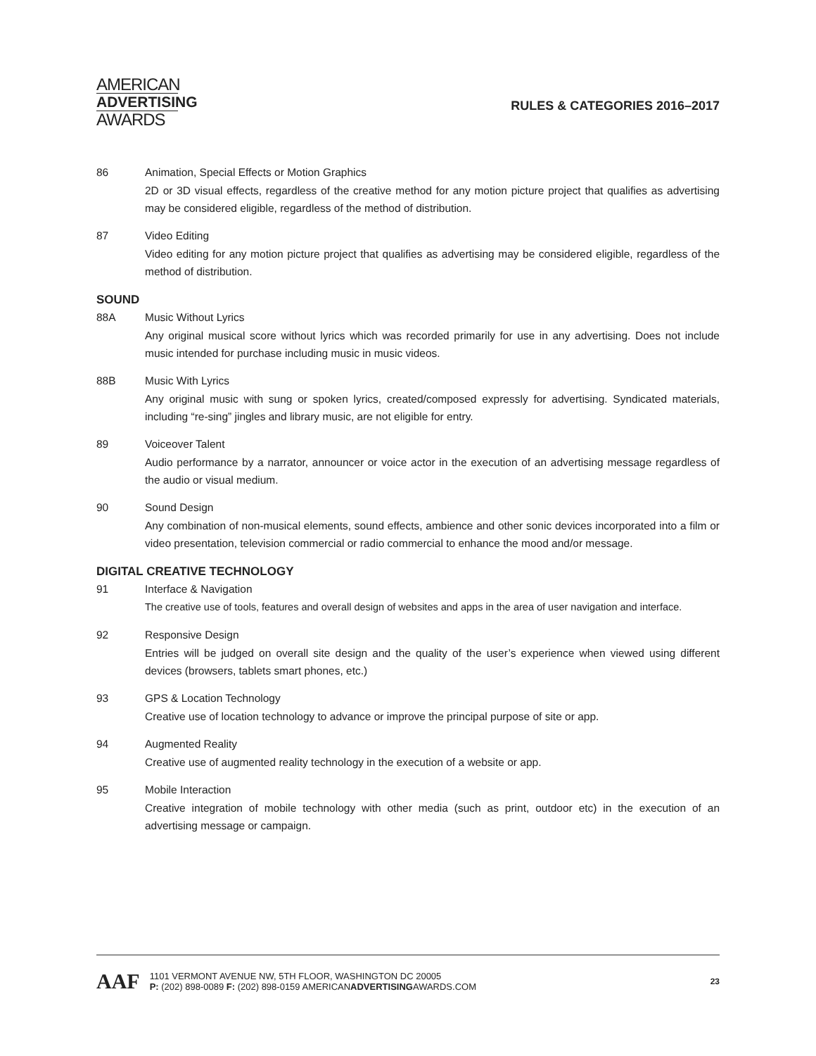AMERICAN
ADVERTISING
AWARDS
RULES & CATEGORIES 2016–2017
86 Animation, Special Effects or Motion Graphics
2D or 3D visual effects, regardless of the creative method for any motion picture project that qualifies as advertising may be considered eligible, regardless of the method of distribution.
87 Video Editing
Video editing for any motion picture project that qualifies as advertising may be considered eligible, regardless of the method of distribution.
SOUND
88A Music Without Lyrics
Any original musical score without lyrics which was recorded primarily for use in any advertising. Does not include music intended for purchase including music in music videos.
88B Music With Lyrics
Any original music with sung or spoken lyrics, created/composed expressly for advertising. Syndicated materials, including “re-sing” jingles and library music, are not eligible for entry.
89 Voiceover Talent
Audio performance by a narrator, announcer or voice actor in the execution of an advertising message regardless of the audio or visual medium.
90 Sound Design
Any combination of non-musical elements, sound effects, ambience and other sonic devices incorporated into a film or video presentation, television commercial or radio commercial to enhance the mood and/or message.
DIGITAL CREATIVE TECHNOLOGY
91 Interface & Navigation
The creative use of tools, features and overall design of websites and apps in the area of user navigation and interface.
92 Responsive Design
Entries will be judged on overall site design and the quality of the user’s experience when viewed using different devices (browsers, tablets smart phones, etc.)
93 GPS & Location Technology
Creative use of location technology to advance or improve the principal purpose of site or app.
94 Augmented Reality
Creative use of augmented reality technology in the execution of a website or app.
95 Mobile Interaction
Creative integration of mobile technology with other media (such as print, outdoor etc) in the execution of an advertising message or campaign.
AAF
1101 VERMONT AVENUE NW, 5TH FLOOR, WASHINGTON DC 20005
P: (202) 898-0089 F: (202) 898-0159 AMERICANADVERTISINGAWARDS.COM
23